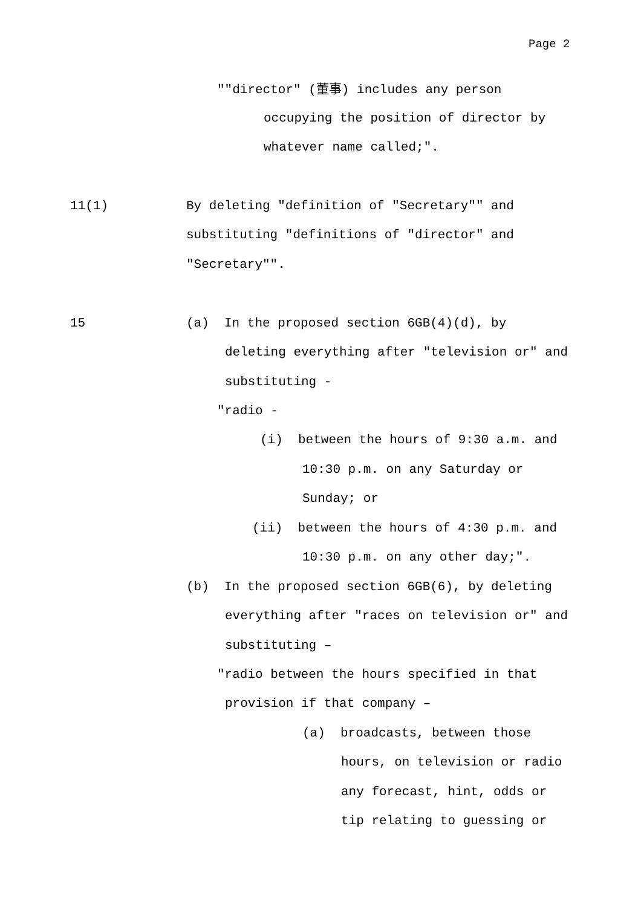Page 2
""director" (董事) includes any person
occupying the position of director by
whatever name called;".
11(1)
By deleting "definition of "Secretary"" and
substituting "definitions of "director" and
"Secretary"".
15
(a) In the proposed section 6GB(4)(d), by
deleting everything after "television or" and
substituting -
"radio -
(i) between the hours of 9:30 a.m. and
10:30 p.m. on any Saturday or
Sunday; or
(ii) between the hours of 4:30 p.m. and
10:30 p.m. on any other day;".
(b) In the proposed section 6GB(6), by deleting
everything after "races on television or" and
substituting –
"radio between the hours specified in that
provision if that company –
(a) broadcasts, between those
hours, on television or radio
any forecast, hint, odds or
tip relating to guessing or